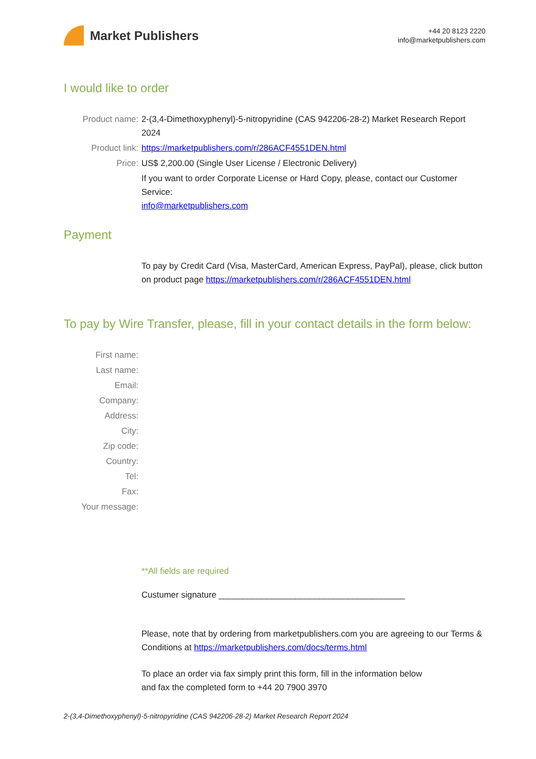Market Publishers
+44 20 8123 2220
info@marketpublishers.com
I would like to order
Product name: 2-(3,4-Dimethoxyphenyl)-5-nitropyridine (CAS 942206-28-2) Market Research Report 2024
Product link: https://marketpublishers.com/r/286ACF4551DEN.html
Price: US$ 2,200.00 (Single User License / Electronic Delivery)
If you want to order Corporate License or Hard Copy, please, contact our Customer Service:
info@marketpublishers.com
Payment
To pay by Credit Card (Visa, MasterCard, American Express, PayPal), please, click button on product page https://marketpublishers.com/r/286ACF4551DEN.html
To pay by Wire Transfer, please, fill in your contact details in the form below:
First name:
Last name:
Email:
Company:
Address:
City:
Zip code:
Country:
Tel:
Fax:
Your message:
**All fields are required
Custumer signature _______________________________________
Please, note that by ordering from marketpublishers.com you are agreeing to our Terms & Conditions at https://marketpublishers.com/docs/terms.html
To place an order via fax simply print this form, fill in the information below
and fax the completed form to +44 20 7900 3970
2-(3,4-Dimethoxyphenyl)-5-nitropyridine (CAS 942206-28-2) Market Research Report 2024